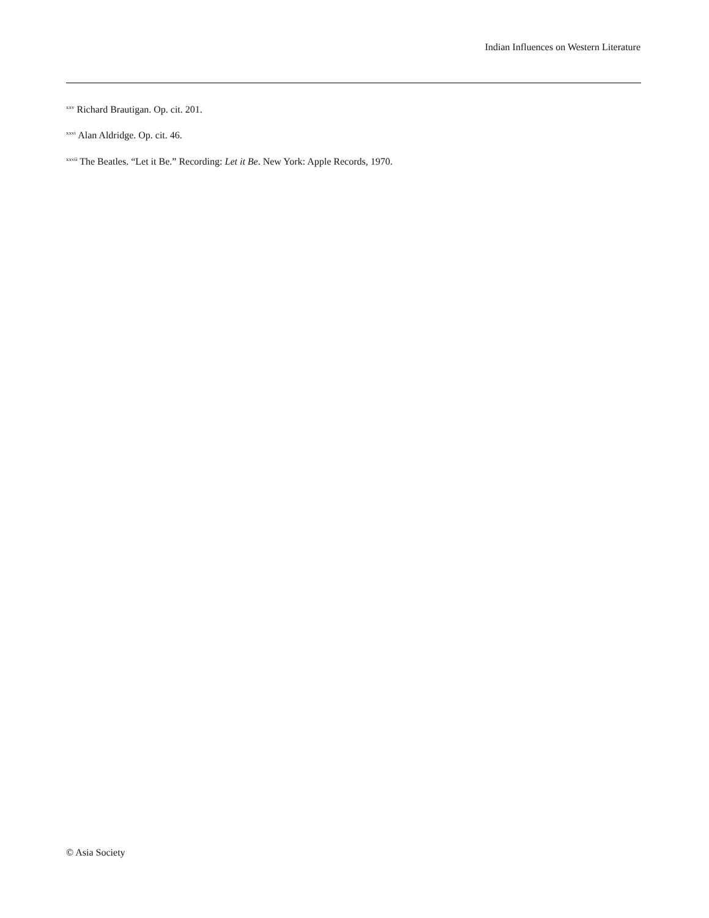Indian Influences on Western Literature
<sup>xxv</sup> Richard Brautigan. Op. cit. 201.
<sup>xxvi</sup> Alan Aldridge. Op. cit. 46.
<sup>xxvii</sup> The Beatles. “Let it Be.” Recording: Let it Be. New York: Apple Records, 1970.
© Asia Society